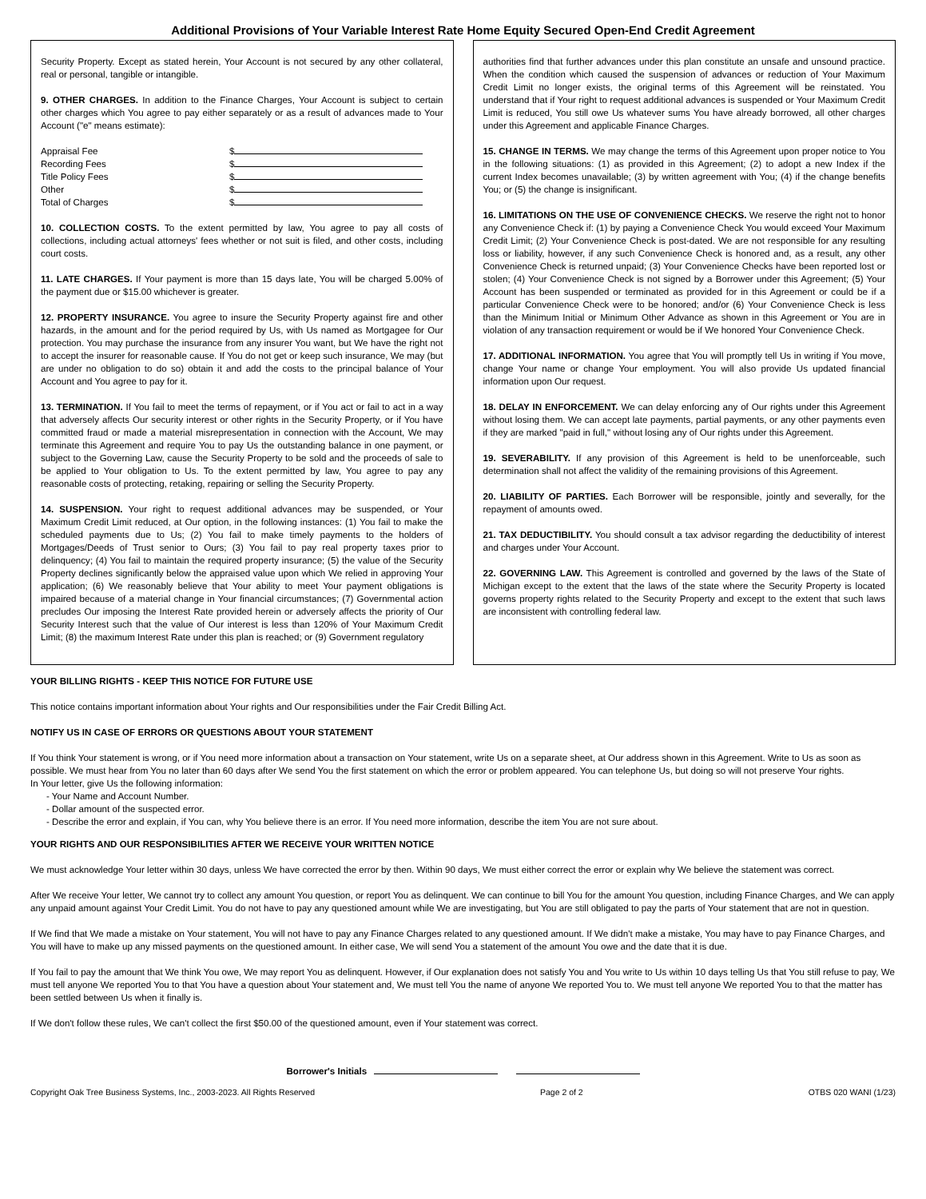Additional Provisions of Your Variable Interest Rate Home Equity Secured Open-End Credit Agreement
Security Property. Except as stated herein, Your Account is not secured by any other collateral, real or personal, tangible or intangible.
9. OTHER CHARGES. In addition to the Finance Charges, Your Account is subject to certain other charges which You agree to pay either separately or as a result of advances made to Your Account ("e" means estimate):
Appraisal Fee $
Recording Fees $
Title Policy Fees $
Other $
Total of Charges $
10. COLLECTION COSTS. To the extent permitted by law, You agree to pay all costs of collections, including actual attorneys' fees whether or not suit is filed, and other costs, including court costs.
11. LATE CHARGES. If Your payment is more than 15 days late, You will be charged 5.00% of the payment due or $15.00 whichever is greater.
12. PROPERTY INSURANCE. You agree to insure the Security Property against fire and other hazards, in the amount and for the period required by Us, with Us named as Mortgagee for Our protection. You may purchase the insurance from any insurer You want, but We have the right not to accept the insurer for reasonable cause. If You do not get or keep such insurance, We may (but are under no obligation to do so) obtain it and add the costs to the principal balance of Your Account and You agree to pay for it.
13. TERMINATION. If You fail to meet the terms of repayment, or if You act or fail to act in a way that adversely affects Our security interest or other rights in the Security Property, or if You have committed fraud or made a material misrepresentation in connection with the Account, We may terminate this Agreement and require You to pay Us the outstanding balance in one payment, or subject to the Governing Law, cause the Security Property to be sold and the proceeds of sale to be applied to Your obligation to Us. To the extent permitted by law, You agree to pay any reasonable costs of protecting, retaking, repairing or selling the Security Property.
14. SUSPENSION. Your right to request additional advances may be suspended, or Your Maximum Credit Limit reduced, at Our option, in the following instances: (1) You fail to make the scheduled payments due to Us; (2) You fail to make timely payments to the holders of Mortgages/Deeds of Trust senior to Ours; (3) You fail to pay real property taxes prior to delinquency; (4) You fail to maintain the required property insurance; (5) the value of the Security Property declines significantly below the appraised value upon which We relied in approving Your application; (6) We reasonably believe that Your ability to meet Your payment obligations is impaired because of a material change in Your financial circumstances; (7) Governmental action precludes Our imposing the Interest Rate provided herein or adversely affects the priority of Our Security Interest such that the value of Our interest is less than 120% of Your Maximum Credit Limit; (8) the maximum Interest Rate under this plan is reached; or (9) Government regulatory
authorities find that further advances under this plan constitute an unsafe and unsound practice. When the condition which caused the suspension of advances or reduction of Your Maximum Credit Limit no longer exists, the original terms of this Agreement will be reinstated. You understand that if Your right to request additional advances is suspended or Your Maximum Credit Limit is reduced, You still owe Us whatever sums You have already borrowed, all other charges under this Agreement and applicable Finance Charges.
15. CHANGE IN TERMS. We may change the terms of this Agreement upon proper notice to You in the following situations: (1) as provided in this Agreement; (2) to adopt a new Index if the current Index becomes unavailable; (3) by written agreement with You; (4) if the change benefits You; or (5) the change is insignificant.
16. LIMITATIONS ON THE USE OF CONVENIENCE CHECKS. We reserve the right not to honor any Convenience Check if: (1) by paying a Convenience Check You would exceed Your Maximum Credit Limit; (2) Your Convenience Check is post-dated. We are not responsible for any resulting loss or liability, however, if any such Convenience Check is honored and, as a result, any other Convenience Check is returned unpaid; (3) Your Convenience Checks have been reported lost or stolen; (4) Your Convenience Check is not signed by a Borrower under this Agreement; (5) Your Account has been suspended or terminated as provided for in this Agreement or could be if a particular Convenience Check were to be honored; and/or (6) Your Convenience Check is less than the Minimum Initial or Minimum Other Advance as shown in this Agreement or You are in violation of any transaction requirement or would be if We honored Your Convenience Check.
17. ADDITIONAL INFORMATION. You agree that You will promptly tell Us in writing if You move, change Your name or change Your employment. You will also provide Us updated financial information upon Our request.
18. DELAY IN ENFORCEMENT. We can delay enforcing any of Our rights under this Agreement without losing them. We can accept late payments, partial payments, or any other payments even if they are marked "paid in full," without losing any of Our rights under this Agreement.
19. SEVERABILITY. If any provision of this Agreement is held to be unenforceable, such determination shall not affect the validity of the remaining provisions of this Agreement.
20. LIABILITY OF PARTIES. Each Borrower will be responsible, jointly and severally, for the repayment of amounts owed.
21. TAX DEDUCTIBILITY. You should consult a tax advisor regarding the deductibility of interest and charges under Your Account.
22. GOVERNING LAW. This Agreement is controlled and governed by the laws of the State of Michigan except to the extent that the laws of the state where the Security Property is located governs property rights related to the Security Property and except to the extent that such laws are inconsistent with controlling federal law.
YOUR BILLING RIGHTS - KEEP THIS NOTICE FOR FUTURE USE
This notice contains important information about Your rights and Our responsibilities under the Fair Credit Billing Act.
NOTIFY US IN CASE OF ERRORS OR QUESTIONS ABOUT YOUR STATEMENT
If You think Your statement is wrong, or if You need more information about a transaction on Your statement, write Us on a separate sheet, at Our address shown in this Agreement. Write to Us as soon as possible. We must hear from You no later than 60 days after We send You the first statement on which the error or problem appeared. You can telephone Us, but doing so will not preserve Your rights.
In Your letter, give Us the following information:
- Your Name and Account Number.
- Dollar amount of the suspected error.
- Describe the error and explain, if You can, why You believe there is an error. If You need more information, describe the item You are not sure about.
YOUR RIGHTS AND OUR RESPONSIBILITIES AFTER WE RECEIVE YOUR WRITTEN NOTICE
We must acknowledge Your letter within 30 days, unless We have corrected the error by then. Within 90 days, We must either correct the error or explain why We believe the statement was correct.
After We receive Your letter, We cannot try to collect any amount You question, or report You as delinquent. We can continue to bill You for the amount You question, including Finance Charges, and We can apply any unpaid amount against Your Credit Limit. You do not have to pay any questioned amount while We are investigating, but You are still obligated to pay the parts of Your statement that are not in question.
If We find that We made a mistake on Your statement, You will not have to pay any Finance Charges related to any questioned amount. If We didn't make a mistake, You may have to pay Finance Charges, and You will have to make up any missed payments on the questioned amount. In either case, We will send You a statement of the amount You owe and the date that it is due.
If You fail to pay the amount that We think You owe, We may report You as delinquent. However, if Our explanation does not satisfy You and You write to Us within 10 days telling Us that You still refuse to pay, We must tell anyone We reported You to that You have a question about Your statement and, We must tell You the name of anyone We reported You to. We must tell anyone We reported You to that the matter has been settled between Us when it finally is.
If We don't follow these rules, We can't collect the first $50.00 of the questioned amount, even if Your statement was correct.
Borrower's Initials
Copyright Oak Tree Business Systems, Inc., 2003-2023. All Rights Reserved Page 2 of 2 OTBS 020 WANI (1/23)